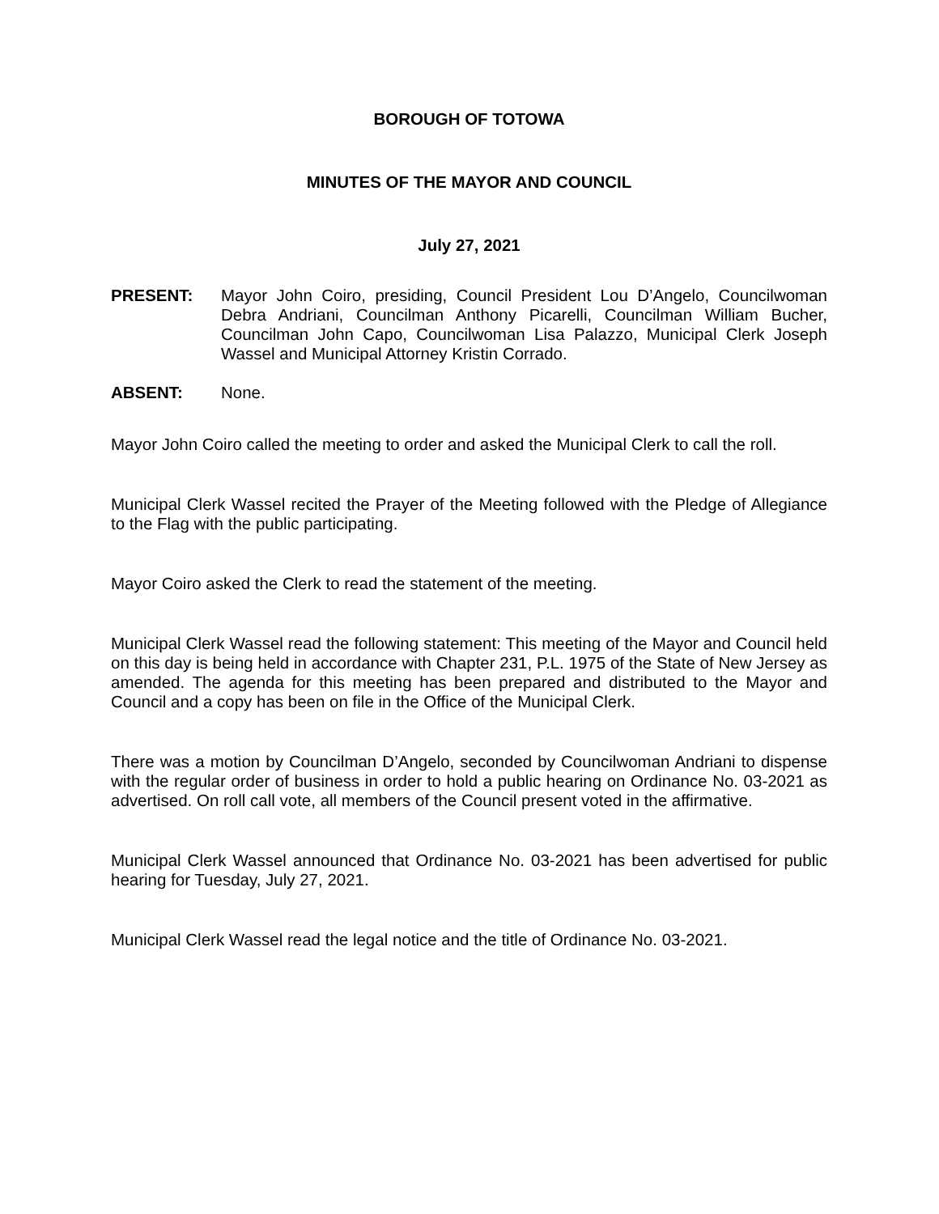BOROUGH OF TOTOWA
MINUTES OF THE MAYOR AND COUNCIL
July 27, 2021
PRESENT: Mayor John Coiro, presiding, Council President Lou D’Angelo, Councilwoman Debra Andriani, Councilman Anthony Picarelli, Councilman William Bucher, Councilman John Capo, Councilwoman Lisa Palazzo, Municipal Clerk Joseph Wassel and Municipal Attorney Kristin Corrado.
ABSENT: None.
Mayor John Coiro called the meeting to order and asked the Municipal Clerk to call the roll.
Municipal Clerk Wassel recited the Prayer of the Meeting followed with the Pledge of Allegiance to the Flag with the public participating.
Mayor Coiro asked the Clerk to read the statement of the meeting.
Municipal Clerk Wassel read the following statement: This meeting of the Mayor and Council held on this day is being held in accordance with Chapter 231, P.L. 1975 of the State of New Jersey as amended. The agenda for this meeting has been prepared and distributed to the Mayor and Council and a copy has been on file in the Office of the Municipal Clerk.
There was a motion by Councilman D’Angelo, seconded by Councilwoman Andriani to dispense with the regular order of business in order to hold a public hearing on Ordinance No. 03-2021 as advertised. On roll call vote, all members of the Council present voted in the affirmative.
Municipal Clerk Wassel announced that Ordinance No. 03-2021 has been advertised for public hearing for Tuesday, July 27, 2021.
Municipal Clerk Wassel read the legal notice and the title of Ordinance No. 03-2021.